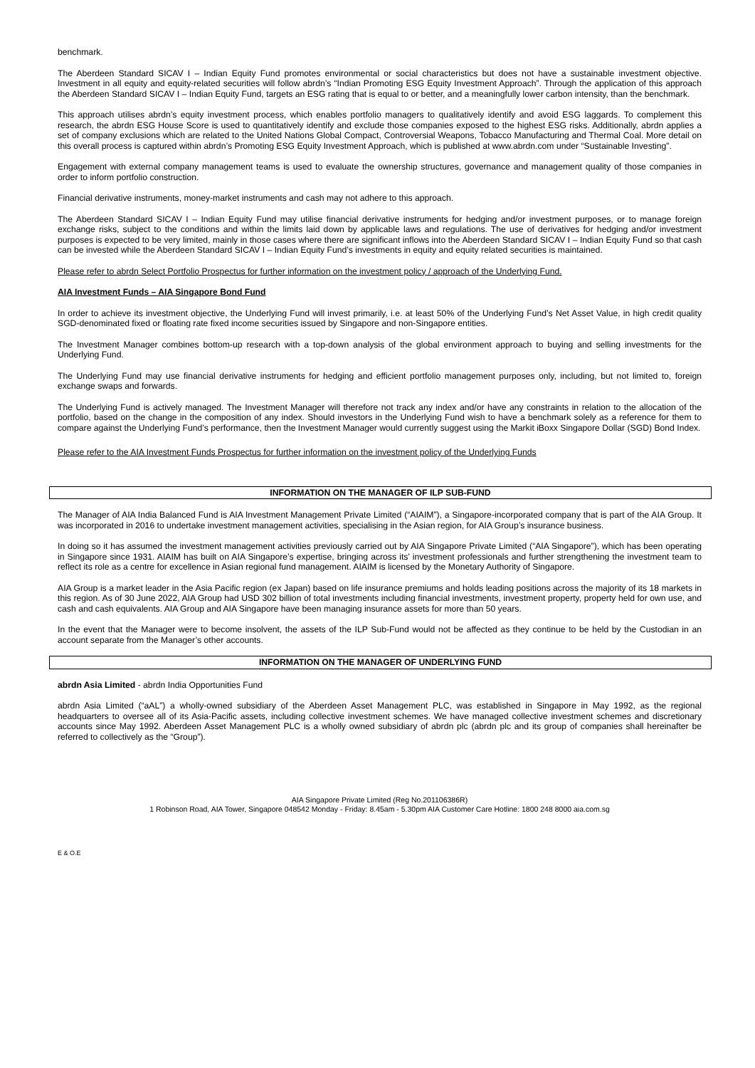benchmark.
The Aberdeen Standard SICAV I – Indian Equity Fund promotes environmental or social characteristics but does not have a sustainable investment objective. Investment in all equity and equity-related securities will follow abrdn’s “Indian Promoting ESG Equity Investment Approach”. Through the application of this approach the Aberdeen Standard SICAV I – Indian Equity Fund, targets an ESG rating that is equal to or better, and a meaningfully lower carbon intensity, than the benchmark.
This approach utilises abrdn’s equity investment process, which enables portfolio managers to qualitatively identify and avoid ESG laggards. To complement this research, the abrdn ESG House Score is used to quantitatively identify and exclude those companies exposed to the highest ESG risks. Additionally, abrdn applies a set of company exclusions which are related to the United Nations Global Compact, Controversial Weapons, Tobacco Manufacturing and Thermal Coal. More detail on this overall process is captured within abrdn’s Promoting ESG Equity Investment Approach, which is published at www.abrdn.com under “Sustainable Investing”.
Engagement with external company management teams is used to evaluate the ownership structures, governance and management quality of those companies in order to inform portfolio construction.
Financial derivative instruments, money-market instruments and cash may not adhere to this approach.
The Aberdeen Standard SICAV I – Indian Equity Fund may utilise financial derivative instruments for hedging and/or investment purposes, or to manage foreign exchange risks, subject to the conditions and within the limits laid down by applicable laws and regulations. The use of derivatives for hedging and/or investment purposes is expected to be very limited, mainly in those cases where there are significant inflows into the Aberdeen Standard SICAV I – Indian Equity Fund so that cash can be invested while the Aberdeen Standard SICAV I – Indian Equity Fund’s investments in equity and equity related securities is maintained.
Please refer to abrdn Select Portfolio Prospectus for further information on the investment policy / approach of the Underlying Fund.
AIA Investment Funds – AIA Singapore Bond Fund
In order to achieve its investment objective, the Underlying Fund will invest primarily, i.e. at least 50% of the Underlying Fund’s Net Asset Value, in high credit quality SGD-denominated fixed or floating rate fixed income securities issued by Singapore and non-Singapore entities.
The Investment Manager combines bottom-up research with a top-down analysis of the global environment approach to buying and selling investments for the Underlying Fund.
The Underlying Fund may use financial derivative instruments for hedging and efficient portfolio management purposes only, including, but not limited to, foreign exchange swaps and forwards.
The Underlying Fund is actively managed. The Investment Manager will therefore not track any index and/or have any constraints in relation to the allocation of the portfolio, based on the change in the composition of any index. Should investors in the Underlying Fund wish to have a benchmark solely as a reference for them to compare against the Underlying Fund’s performance, then the Investment Manager would currently suggest using the Markit iBoxx Singapore Dollar (SGD) Bond Index.
Please refer to the AIA Investment Funds Prospectus for further information on the investment policy of the Underlying Funds
INFORMATION ON THE MANAGER OF ILP SUB-FUND
The Manager of AIA India Balanced Fund is AIA Investment Management Private Limited (“AIAIM”), a Singapore-incorporated company that is part of the AIA Group. It was incorporated in 2016 to undertake investment management activities, specialising in the Asian region, for AIA Group’s insurance business.
In doing so it has assumed the investment management activities previously carried out by AIA Singapore Private Limited (“AIA Singapore”), which has been operating in Singapore since 1931. AIAIM has built on AIA Singapore’s expertise, bringing across its’ investment professionals and further strengthening the investment team to reflect its role as a centre for excellence in Asian regional fund management. AIAIM is licensed by the Monetary Authority of Singapore.
AIA Group is a market leader in the Asia Pacific region (ex Japan) based on life insurance premiums and holds leading positions across the majority of its 18 markets in this region. As of 30 June 2022, AIA Group had USD 302 billion of total investments including financial investments, investment property, property held for own use, and cash and cash equivalents. AIA Group and AIA Singapore have been managing insurance assets for more than 50 years.
In the event that the Manager were to become insolvent, the assets of the ILP Sub-Fund would not be affected as they continue to be held by the Custodian in an account separate from the Manager’s other accounts.
INFORMATION ON THE MANAGER OF UNDERLYING FUND
abrdn Asia Limited - abrdn India Opportunities Fund
abrdn Asia Limited (“aAL”) a wholly-owned subsidiary of the Aberdeen Asset Management PLC, was established in Singapore in May 1992, as the regional headquarters to oversee all of its Asia-Pacific assets, including collective investment schemes. We have managed collective investment schemes and discretionary accounts since May 1992. Aberdeen Asset Management PLC is a wholly owned subsidiary of abrdn plc (abrdn plc and its group of companies shall hereinafter be referred to collectively as the “Group”).
AIA Singapore Private Limited (Reg No.201106386R)
1 Robinson Road, AIA Tower, Singapore 048542 Monday - Friday: 8.45am - 5.30pm AIA Customer Care Hotline: 1800 248 8000 aia.com.sg
E & O.E